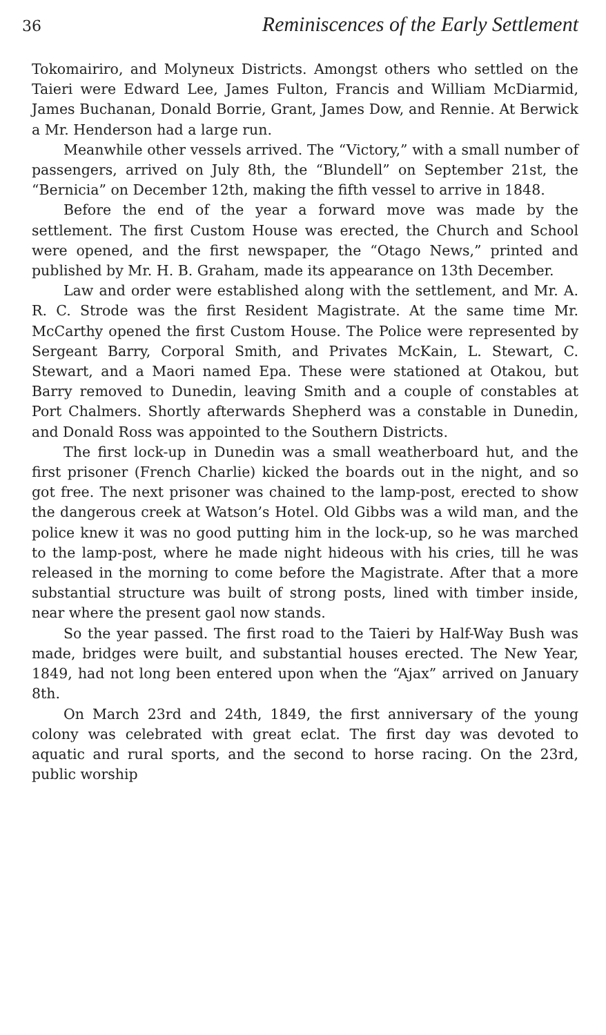36 Reminiscences of the Early Settlement
Tokomairiro, and Molyneux Districts. Amongst others who settled on the Taieri were Edward Lee, James Fulton, Francis and William McDiarmid, James Buchanan, Donald Borrie, Grant, James Dow, and Rennie. At Berwick a Mr. Henderson had a large run.
Meanwhile other vessels arrived. The “Victory,” with a small number of passengers, arrived on July 8th, the “Blundell” on September 21st, the “Bernicia” on December 12th, making the fifth vessel to arrive in 1848.
Before the end of the year a forward move was made by the settlement. The first Custom House was erected, the Church and School were opened, and the first newspaper, the “Otago News,” printed and published by Mr. H. B. Graham, made its appearance on 13th December.
Law and order were established along with the settlement, and Mr. A. R. C. Strode was the first Resident Magistrate. At the same time Mr. McCarthy opened the first Custom House. The Police were represented by Sergeant Barry, Corporal Smith, and Privates McKain, L. Stewart, C. Stewart, and a Maori named Epa. These were stationed at Otakou, but Barry removed to Dunedin, leaving Smith and a couple of constables at Port Chalmers. Shortly afterwards Shepherd was a constable in Dunedin, and Donald Ross was appointed to the Southern Districts.
The first lock-up in Dunedin was a small weatherboard hut, and the first prisoner (French Charlie) kicked the boards out in the night, and so got free. The next prisoner was chained to the lamp-post, erected to show the dangerous creek at Watson’s Hotel. Old Gibbs was a wild man, and the police knew it was no good putting him in the lock-up, so he was marched to the lamp-post, where he made night hideous with his cries, till he was released in the morning to come before the Magistrate. After that a more substantial structure was built of strong posts, lined with timber inside, near where the present gaol now stands.
So the year passed. The first road to the Taieri by Half-Way Bush was made, bridges were built, and substantial houses erected. The New Year, 1849, had not long been entered upon when the “Ajax” arrived on January 8th.
On March 23rd and 24th, 1849, the first anniversary of the young colony was celebrated with great eclat. The first day was devoted to aquatic and rural sports, and the second to horse racing. On the 23rd, public worship